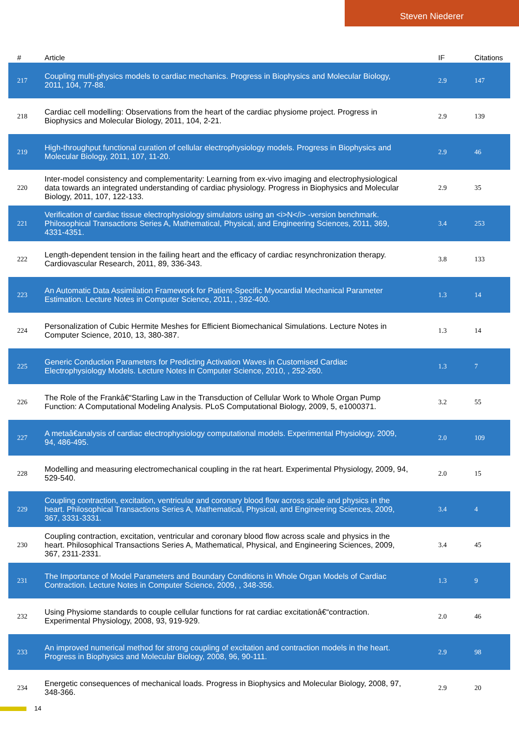Steven Niederer
| # | Article | IF | Citations |
| --- | --- | --- | --- |
| 217 | Coupling multi-physics models to cardiac mechanics. Progress in Biophysics and Molecular Biology, 2011, 104, 77-88. | 2.9 | 147 |
| 218 | Cardiac cell modelling: Observations from the heart of the cardiac physiome project. Progress in Biophysics and Molecular Biology, 2011, 104, 2-21. | 2.9 | 139 |
| 219 | High-throughput functional curation of cellular electrophysiology models. Progress in Biophysics and Molecular Biology, 2011, 107, 11-20. | 2.9 | 46 |
| 220 | Inter-model consistency and complementarity: Learning from ex-vivo imaging and electrophysiological data towards an integrated understanding of cardiac physiology. Progress in Biophysics and Molecular Biology, 2011, 107, 122-133. | 2.9 | 35 |
| 221 | Verification of cardiac tissue electrophysiology simulators using an <i>N</i> -version benchmark. Philosophical Transactions Series A, Mathematical, Physical, and Engineering Sciences, 2011, 369, 4331-4351. | 3.4 | 253 |
| 222 | Length-dependent tension in the failing heart and the efficacy of cardiac resynchronization therapy. Cardiovascular Research, 2011, 89, 336-343. | 3.8 | 133 |
| 223 | An Automatic Data Assimilation Framework for Patient-Specific Myocardial Mechanical Parameter Estimation. Lecture Notes in Computer Science, 2011, , 392-400. | 1.3 | 14 |
| 224 | Personalization of Cubic Hermite Meshes for Efficient Biomechanical Simulations. Lecture Notes in Computer Science, 2010, 13, 380-387. | 1.3 | 14 |
| 225 | Generic Conduction Parameters for Predicting Activation Waves in Customised Cardiac Electrophysiology Models. Lecture Notes in Computer Science, 2010, , 252-260. | 1.3 | 7 |
| 226 | The Role of the Frankâ€“Starling Law in the Transduction of Cellular Work to Whole Organ Pump Function: A Computational Modeling Analysis. PLoS Computational Biology, 2009, 5, e1000371. | 3.2 | 55 |
| 227 | A metaâ€analysis of cardiac electrophysiology computational models. Experimental Physiology, 2009, 94, 486-495. | 2.0 | 109 |
| 228 | Modelling and measuring electromechanical coupling in the rat heart. Experimental Physiology, 2009, 94, 529-540. | 2.0 | 15 |
| 229 | Coupling contraction, excitation, ventricular and coronary blood flow across scale and physics in the heart. Philosophical Transactions Series A, Mathematical, Physical, and Engineering Sciences, 2009, 367, 3331-3331. | 3.4 | 4 |
| 230 | Coupling contraction, excitation, ventricular and coronary blood flow across scale and physics in the heart. Philosophical Transactions Series A, Mathematical, Physical, and Engineering Sciences, 2009, 367, 2311-2331. | 3.4 | 45 |
| 231 | The Importance of Model Parameters and Boundary Conditions in Whole Organ Models of Cardiac Contraction. Lecture Notes in Computer Science, 2009, , 348-356. | 1.3 | 9 |
| 232 | Using Physiome standards to couple cellular functions for rat cardiac excitationâ€“contraction. Experimental Physiology, 2008, 93, 919-929. | 2.0 | 46 |
| 233 | An improved numerical method for strong coupling of excitation and contraction models in the heart. Progress in Biophysics and Molecular Biology, 2008, 96, 90-111. | 2.9 | 98 |
| 234 | Energetic consequences of mechanical loads. Progress in Biophysics and Molecular Biology, 2008, 97, 348-366. | 2.9 | 20 |
14